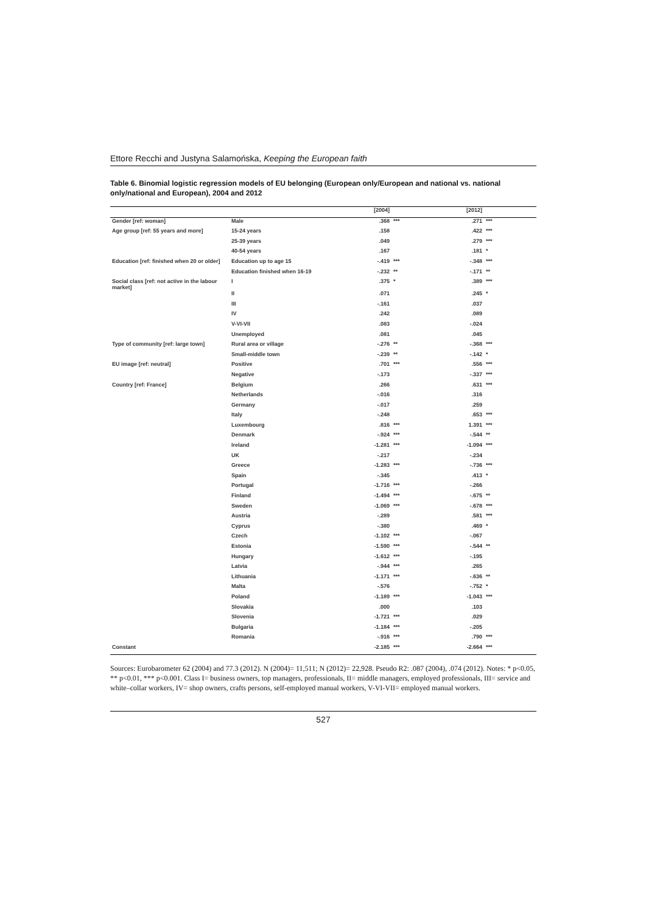Ettore Recchi and Justyna Salamońska, Keeping the European faith
Table 6. Binomial logistic regression models of EU belonging (European only/European and national vs. national only/national and European), 2004 and 2012
| | | [2004] | | [2012] | |
| --- | --- | --- | --- | --- | --- |
| Gender [ref: woman] | Male | .368 | *** | .271 | *** |
| Age group [ref: 55 years and more] | 15-24 years | .158 | | .422 | *** |
| | 25-39 years | .049 | | .279 | *** |
| | 40-54 years | .167 | | .181 | * |
| Education [ref: finished when 20 or older] | Education up to age 15 | -.419 | *** | -.348 | *** |
| | Education finished when 16-19 | -.232 | ** | -.171 | ** |
| Social class [ref: not active in the labour market] | I | .375 | * | .389 | *** |
| | II | .071 | | .245 | * |
| | III | -.161 | | .037 | |
| | IV | .242 | | .089 | |
| | V-VI-VII | .083 | | -.024 | |
| | Unemployed | .081 | | .045 | |
| Type of community [ref: large town] | Rural area or village | -.276 | ** | -.368 | *** |
| | Small-middle town | -.239 | ** | -.142 | * |
| EU image [ref: neutral] | Positive | .701 | *** | .556 | *** |
| | Negative | -.173 | | -.337 | *** |
| Country [ref: France] | Belgium | .266 | | .631 | *** |
| | Netherlands | -.016 | | .316 | |
| | Germany | -.017 | | .259 | |
| | Italy | -.248 | | .653 | *** |
| | Luxembourg | .816 | *** | 1.391 | *** |
| | Denmark | -.924 | *** | -.544 | ** |
| | Ireland | -1.281 | *** | -1.094 | *** |
| | UK | -.217 | | -.234 | |
| | Greece | -1.283 | *** | -.736 | *** |
| | Spain | -.345 | | .413 | * |
| | Portugal | -1.716 | *** | -.266 | |
| | Finland | -1.494 | *** | -.675 | ** |
| | Sweden | -1.069 | *** | -.678 | *** |
| | Austria | -.289 | | .581 | *** |
| | Cyprus | -.380 | | .469 | * |
| | Czech | -1.102 | *** | -.067 | |
| | Estonia | -1.590 | *** | -.544 | ** |
| | Hungary | -1.612 | *** | -.195 | |
| | Latvia | -.944 | *** | .265 | |
| | Lithuania | -1.171 | *** | -.636 | ** |
| | Malta | -.576 | | -.752 | * |
| | Poland | -1.189 | *** | -1.043 | *** |
| | Slovakia | .000 | | .103 | |
| | Slovenia | -1.721 | *** | .029 | |
| | Bulgaria | -1.184 | *** | -.205 | |
| | Romania | -.916 | *** | .790 | *** |
| Constant | | -2.185 | *** | -2.664 | *** |
Sources: Eurobarometer 62 (2004) and 77.3 (2012). N (2004)= 11,511; N (2012)= 22,928. Pseudo R2: .087 (2004), .074 (2012). Notes: * p<0.05, ** p<0.01, *** p<0.001. Class I= business owners, top managers, professionals, II= middle managers, employed professionals, III= service and white–collar workers, IV= shop owners, crafts persons, self-employed manual workers, V-VI-VII= employed manual workers.
527